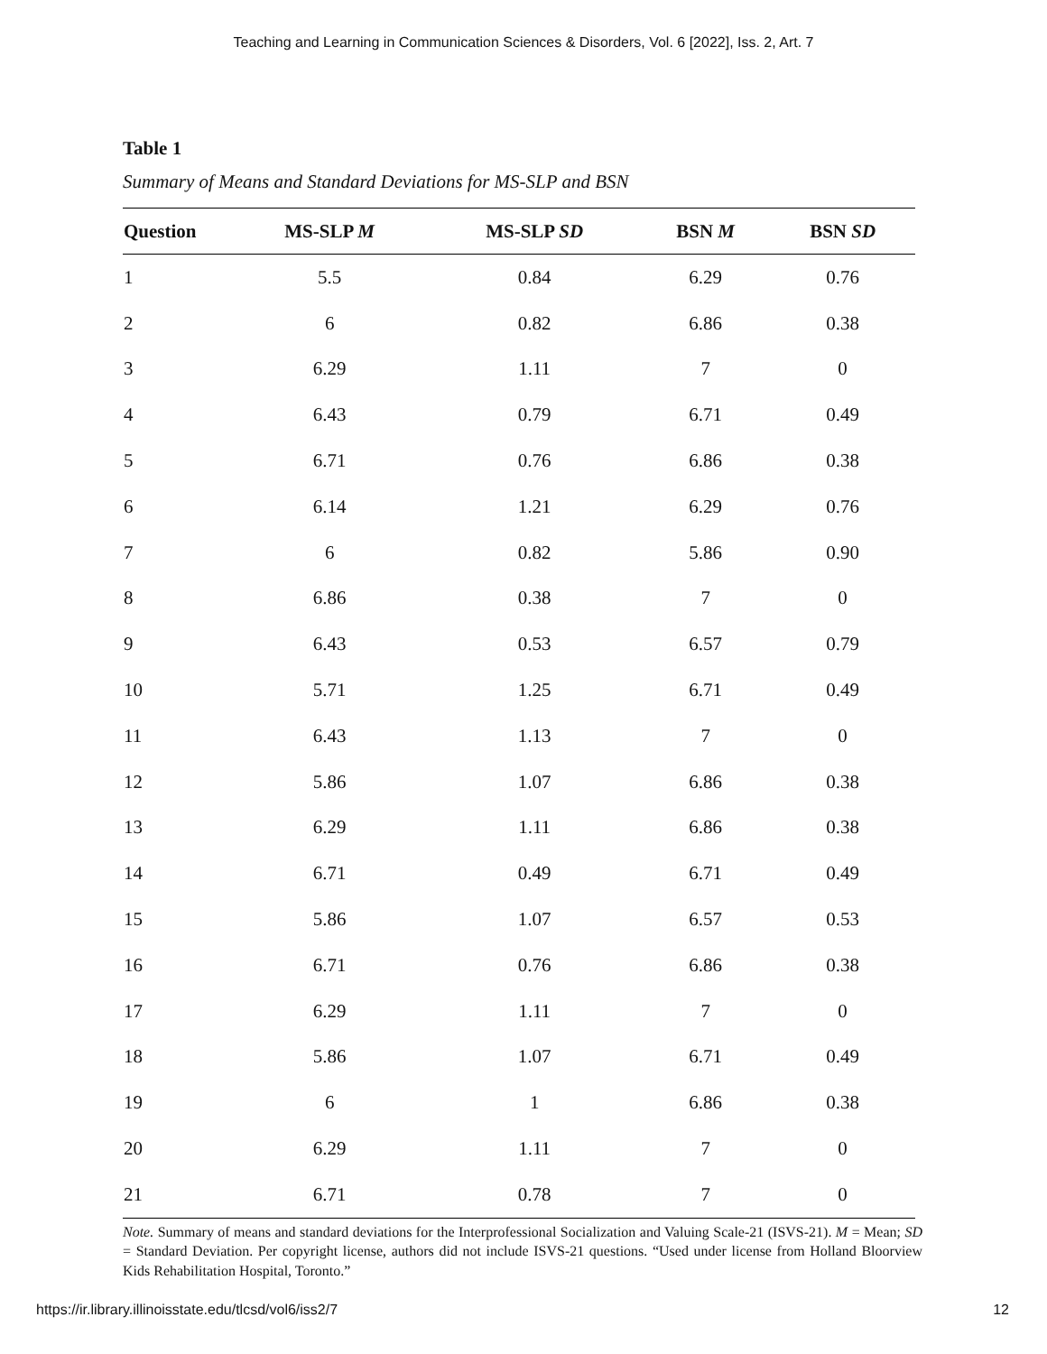Teaching and Learning in Communication Sciences & Disorders, Vol. 6 [2022], Iss. 2, Art. 7
Table 1
Summary of Means and Standard Deviations for MS-SLP and BSN
| Question | MS-SLP M | MS-SLP SD | BSN M | BSN SD |
| --- | --- | --- | --- | --- |
| 1 | 5.5 | 0.84 | 6.29 | 0.76 |
| 2 | 6 | 0.82 | 6.86 | 0.38 |
| 3 | 6.29 | 1.11 | 7 | 0 |
| 4 | 6.43 | 0.79 | 6.71 | 0.49 |
| 5 | 6.71 | 0.76 | 6.86 | 0.38 |
| 6 | 6.14 | 1.21 | 6.29 | 0.76 |
| 7 | 6 | 0.82 | 5.86 | 0.90 |
| 8 | 6.86 | 0.38 | 7 | 0 |
| 9 | 6.43 | 0.53 | 6.57 | 0.79 |
| 10 | 5.71 | 1.25 | 6.71 | 0.49 |
| 11 | 6.43 | 1.13 | 7 | 0 |
| 12 | 5.86 | 1.07 | 6.86 | 0.38 |
| 13 | 6.29 | 1.11 | 6.86 | 0.38 |
| 14 | 6.71 | 0.49 | 6.71 | 0.49 |
| 15 | 5.86 | 1.07 | 6.57 | 0.53 |
| 16 | 6.71 | 0.76 | 6.86 | 0.38 |
| 17 | 6.29 | 1.11 | 7 | 0 |
| 18 | 5.86 | 1.07 | 6.71 | 0.49 |
| 19 | 6 | 1 | 6.86 | 0.38 |
| 20 | 6.29 | 1.11 | 7 | 0 |
| 21 | 6.71 | 0.78 | 7 | 0 |
Note. Summary of means and standard deviations for the Interprofessional Socialization and Valuing Scale-21 (ISVS-21). M = Mean; SD = Standard Deviation. Per copyright license, authors did not include ISVS-21 questions. “Used under license from Holland Bloorview Kids Rehabilitation Hospital, Toronto.”
https://ir.library.illinoisstate.edu/tlcsd/vol6/iss2/7 12